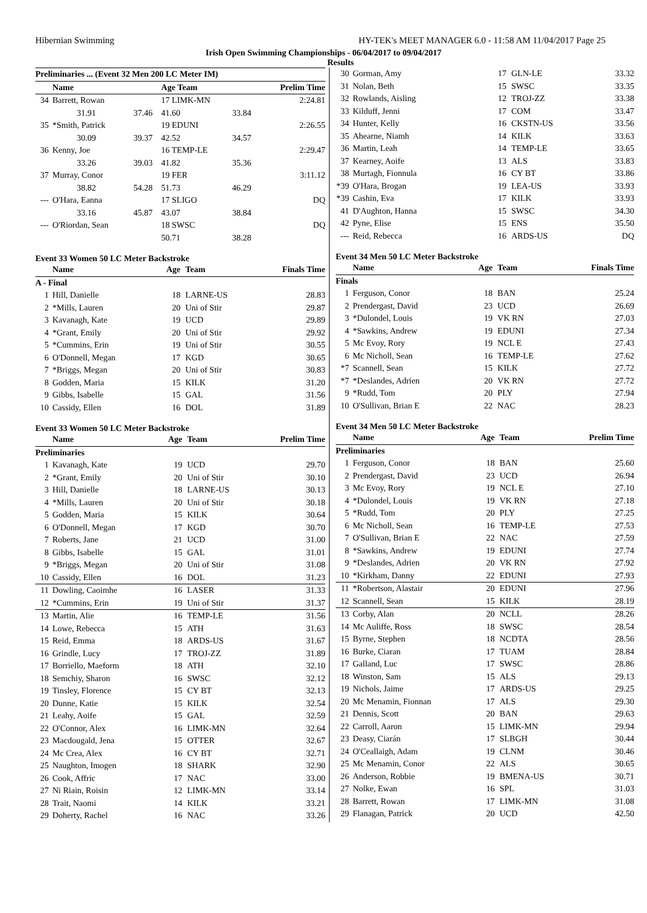Hibernian Swimming HY-TEK's MEET MANAGER 6.0 - 11:58 AM 11/04/2017 Page 25
Irish Open Swimming Championships - 06/04/2017 to 09/04/2017
Results
| Preliminaries ... (Event 32 Men 200 LC Meter IM) | | | | | |
| --- | --- | --- | --- | --- | --- |
| | Name | | Age Team | | Prelim Time |
| 34 | Barrett, Rowan | | 17 LIMK-MN | | 2:24.81 |
| | 31.91 | 37.46 | 41.60 | 33.84 | |
| 35 | *Smith, Patrick | | 19 EDUNI | | 2:26.55 |
| | 30.09 | 39.37 | 42.52 | 34.57 | |
| 36 | Kenny, Joe | | 16 TEMP-LE | | 2:29.47 |
| | 33.26 | 39.03 | 41.82 | 35.36 | |
| 37 | Murray, Conor | | 19 FER | | 3:11.12 |
| | 38.82 | 54.28 | 51.73 | 46.29 | |
| --- | O'Hara, Eanna | | 17 SLIGO | | DQ |
| | 33.16 | 45.87 | 43.07 | 38.84 | |
| --- | O'Riordan, Sean | | 18 SWSC | | DQ |
| | | | 50.71 | 38.28 | |
Event 33 Women 50 LC Meter Backstroke
| | Name | Age | Team | Finals Time |
| --- | --- | --- | --- | --- |
| A - Final | | | | |
| 1 | Hill, Danielle | 18 | LARNE-US | 28.83 |
| 2 | *Mills, Lauren | 20 | Uni of Stir | 29.87 |
| 3 | Kavanagh, Kate | 19 | UCD | 29.89 |
| 4 | *Grant, Emily | 20 | Uni of Stir | 29.92 |
| 5 | *Cummins, Erin | 19 | Uni of Stir | 30.55 |
| 6 | O'Donnell, Megan | 17 | KGD | 30.65 |
| 7 | *Briggs, Megan | 20 | Uni of Stir | 30.83 |
| 8 | Godden, Maria | 15 | KILK | 31.20 |
| 9 | Gibbs, Isabelle | 15 | GAL | 31.56 |
| 10 | Cassidy, Ellen | 16 | DOL | 31.89 |
Event 33 Women 50 LC Meter Backstroke
| | Name | Age | Team | Prelim Time |
| --- | --- | --- | --- | --- |
| Preliminaries | | | | |
| 1 | Kavanagh, Kate | 19 | UCD | 29.70 |
| 2 | *Grant, Emily | 20 | Uni of Stir | 30.10 |
| 3 | Hill, Danielle | 18 | LARNE-US | 30.13 |
| 4 | *Mills, Lauren | 20 | Uni of Stir | 30.18 |
| 5 | Godden, Maria | 15 | KILK | 30.64 |
| 6 | O'Donnell, Megan | 17 | KGD | 30.70 |
| 7 | Roberts, Jane | 21 | UCD | 31.00 |
| 8 | Gibbs, Isabelle | 15 | GAL | 31.01 |
| 9 | *Briggs, Megan | 20 | Uni of Stir | 31.08 |
| 10 | Cassidy, Ellen | 16 | DOL | 31.23 |
| 11 | Dowling, Caoimhe | 16 | LASER | 31.33 |
| 12 | *Cummins, Erin | 19 | Uni of Stir | 31.37 |
| 13 | Martin, Alie | 16 | TEMP-LE | 31.56 |
| 14 | Lowe, Rebecca | 15 | ATH | 31.63 |
| 15 | Reid, Emma | 18 | ARDS-US | 31.67 |
| 16 | Grindle, Lucy | 17 | TROJ-ZZ | 31.89 |
| 17 | Borriello, Maeform | 18 | ATH | 32.10 |
| 18 | Semchiy, Sharon | 16 | SWSC | 32.12 |
| 19 | Tinsley, Florence | 15 | CY BT | 32.13 |
| 20 | Dunne, Katie | 15 | KILK | 32.54 |
| 21 | Leahy, Aoife | 15 | GAL | 32.59 |
| 22 | O'Connor, Alex | 16 | LIMK-MN | 32.64 |
| 23 | Macdougald, Jena | 15 | OTTER | 32.67 |
| 24 | Mc Crea, Alex | 16 | CY BT | 32.71 |
| 25 | Naughton, Imogen | 18 | SHARK | 32.90 |
| 26 | Cook, Affric | 17 | NAC | 33.00 |
| 27 | Ni Riain, Roisin | 12 | LIMK-MN | 33.14 |
| 28 | Trait, Naomi | 14 | KILK | 33.21 |
| 29 | Doherty, Rachel | 16 | NAC | 33.26 |
| 30 | Gorman, Amy | 17 | GLN-LE | 33.32 |
| 31 | Nolan, Beth | 15 | SWSC | 33.35 |
| 32 | Rowlands, Aisling | 12 | TROJ-ZZ | 33.38 |
| 33 | Kilduff, Jenni | 17 | COM | 33.47 |
| 34 | Hunter, Kelly | 16 | CKSTN-US | 33.56 |
| 35 | Ahearne, Niamh | 14 | KILK | 33.63 |
| 36 | Martin, Leah | 14 | TEMP-LE | 33.65 |
| 37 | Kearney, Aoife | 13 | ALS | 33.83 |
| 38 | Murtagh, Fionnula | 16 | CY BT | 33.86 |
| *39 | O'Hara, Brogan | 19 | LEA-US | 33.93 |
| *39 | Cashin, Eva | 17 | KILK | 33.93 |
| 41 | D'Aughton, Hanna | 15 | SWSC | 34.30 |
| 42 | Pyne, Elise | 15 | ENS | 35.50 |
| --- | Reid, Rebecca | 16 | ARDS-US | DQ |
Event 34 Men 50 LC Meter Backstroke
| | Name | Age | Team | Finals Time |
| --- | --- | --- | --- | --- |
| Finals | | | | |
| 1 | Ferguson, Conor | 18 | BAN | 25.24 |
| 2 | Prendergast, David | 23 | UCD | 26.69 |
| 3 | *Dulondel, Louis | 19 | VK RN | 27.03 |
| 4 | *Sawkins, Andrew | 19 | EDUNI | 27.34 |
| 5 | Mc Evoy, Rory | 19 | NCL E | 27.43 |
| 6 | Mc Nicholl, Sean | 16 | TEMP-LE | 27.62 |
| *7 | Scannell, Sean | 15 | KILK | 27.72 |
| *7 | *Deslandes, Adrien | 20 | VK RN | 27.72 |
| 9 | *Rudd, Tom | 20 | PLY | 27.94 |
| 10 | O'Sullivan, Brian E | 22 | NAC | 28.23 |
Event 34 Men 50 LC Meter Backstroke
| | Name | Age | Team | Prelim Time |
| --- | --- | --- | --- | --- |
| Preliminaries | | | | |
| 1 | Ferguson, Conor | 18 | BAN | 25.60 |
| 2 | Prendergast, David | 23 | UCD | 26.94 |
| 3 | Mc Evoy, Rory | 19 | NCL E | 27.10 |
| 4 | *Dulondel, Louis | 19 | VK RN | 27.18 |
| 5 | *Rudd, Tom | 20 | PLY | 27.25 |
| 6 | Mc Nicholl, Sean | 16 | TEMP-LE | 27.53 |
| 7 | O'Sullivan, Brian E | 22 | NAC | 27.59 |
| 8 | *Sawkins, Andrew | 19 | EDUNI | 27.74 |
| 9 | *Deslandes, Adrien | 20 | VK RN | 27.92 |
| 10 | *Kirkham, Danny | 22 | EDUNI | 27.93 |
| 11 | *Robertson, Alastair | 20 | EDUNI | 27.96 |
| 12 | Scannell, Sean | 15 | KILK | 28.19 |
| 13 | Corby, Alan | 20 | NCLL | 28.26 |
| 14 | Mc Auliffe, Ross | 18 | SWSC | 28.54 |
| 15 | Byrne, Stephen | 18 | NCDTA | 28.56 |
| 16 | Burke, Ciaran | 17 | TUAM | 28.84 |
| 17 | Galland, Luc | 17 | SWSC | 28.86 |
| 18 | Winston, Sam | 15 | ALS | 29.13 |
| 19 | Nichols, Jaime | 17 | ARDS-US | 29.25 |
| 20 | Mc Menamin, Fionnan | 17 | ALS | 29.30 |
| 21 | Dennis, Scott | 20 | BAN | 29.63 |
| 22 | Carroll, Aaron | 15 | LIMK-MN | 29.94 |
| 23 | Deasy, Ciarán | 17 | SLBGH | 30.44 |
| 24 | O'Ceallaigh, Adam | 19 | CLNM | 30.46 |
| 25 | Mc Menamin, Conor | 22 | ALS | 30.65 |
| 26 | Anderson, Robbie | 19 | BMENA-US | 30.71 |
| 27 | Nolke, Ewan | 16 | SPL | 31.03 |
| 28 | Barrett, Rowan | 17 | LIMK-MN | 31.08 |
| 29 | Flanagan, Patrick | 20 | UCD | 42.50 |